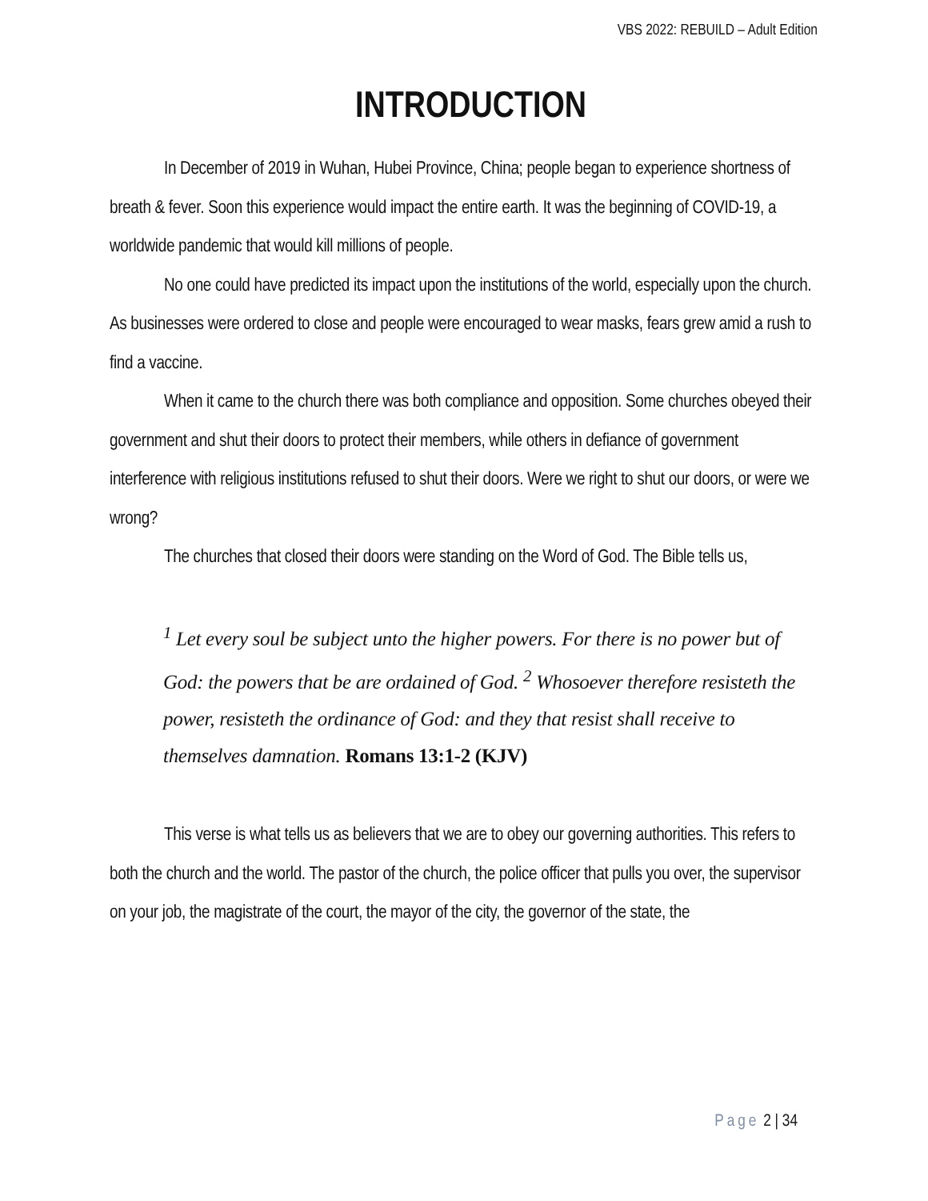VBS 2022: REBUILD – Adult Edition
INTRODUCTION
In December of 2019 in Wuhan, Hubei Province, China; people began to experience shortness of breath & fever. Soon this experience would impact the entire earth. It was the beginning of COVID-19, a worldwide pandemic that would kill millions of people.
No one could have predicted its impact upon the institutions of the world, especially upon the church. As businesses were ordered to close and people were encouraged to wear masks, fears grew amid a rush to find a vaccine.
When it came to the church there was both compliance and opposition. Some churches obeyed their government and shut their doors to protect their members, while others in defiance of government interference with religious institutions refused to shut their doors. Were we right to shut our doors, or were we wrong?
The churches that closed their doors were standing on the Word of God. The Bible tells us,
<sup>1</sup> Let every soul be subject unto the higher powers. For there is no power but of God: the powers that be are ordained of God. <sup>2</sup> Whosoever therefore resisteth the power, resisteth the ordinance of God: and they that resist shall receive to themselves damnation. Romans 13:1-2 (KJV)
This verse is what tells us as believers that we are to obey our governing authorities. This refers to both the church and the world. The pastor of the church, the police officer that pulls you over, the supervisor on your job, the magistrate of the court, the mayor of the city, the governor of the state, the
Page 2 | 34